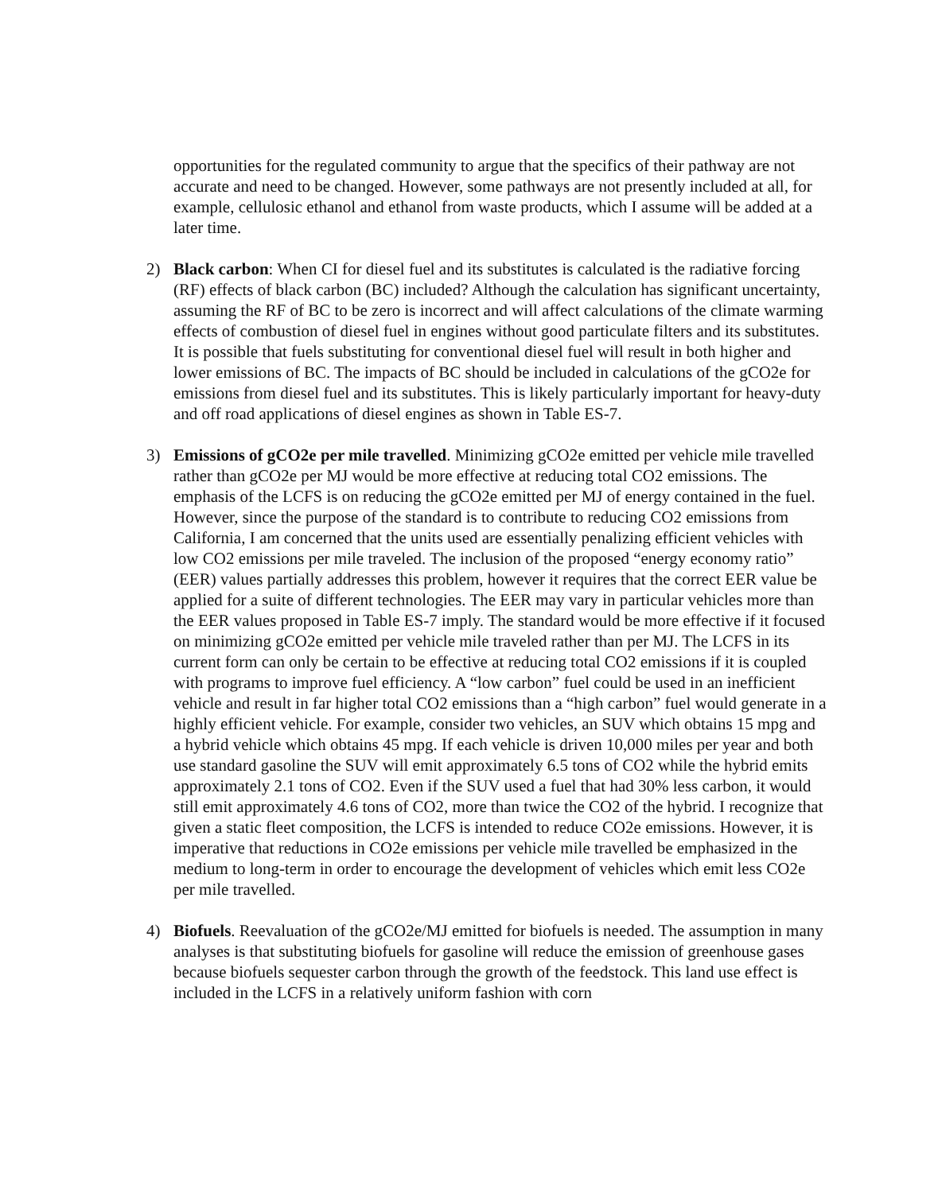opportunities for the regulated community to argue that the specifics of their pathway are not accurate and need to be changed. However, some pathways are not presently included at all, for example, cellulosic ethanol and ethanol from waste products, which I assume will be added at a later time.
2) Black carbon: When CI for diesel fuel and its substitutes is calculated is the radiative forcing (RF) effects of black carbon (BC) included? Although the calculation has significant uncertainty, assuming the RF of BC to be zero is incorrect and will affect calculations of the climate warming effects of combustion of diesel fuel in engines without good particulate filters and its substitutes. It is possible that fuels substituting for conventional diesel fuel will result in both higher and lower emissions of BC. The impacts of BC should be included in calculations of the gCO2e for emissions from diesel fuel and its substitutes. This is likely particularly important for heavy-duty and off road applications of diesel engines as shown in Table ES-7.
3) Emissions of gCO2e per mile travelled. Minimizing gCO2e emitted per vehicle mile travelled rather than gCO2e per MJ would be more effective at reducing total CO2 emissions. The emphasis of the LCFS is on reducing the gCO2e emitted per MJ of energy contained in the fuel. However, since the purpose of the standard is to contribute to reducing CO2 emissions from California, I am concerned that the units used are essentially penalizing efficient vehicles with low CO2 emissions per mile traveled. The inclusion of the proposed “energy economy ratio” (EER) values partially addresses this problem, however it requires that the correct EER value be applied for a suite of different technologies. The EER may vary in particular vehicles more than the EER values proposed in Table ES-7 imply. The standard would be more effective if it focused on minimizing gCO2e emitted per vehicle mile traveled rather than per MJ. The LCFS in its current form can only be certain to be effective at reducing total CO2 emissions if it is coupled with programs to improve fuel efficiency. A “low carbon” fuel could be used in an inefficient vehicle and result in far higher total CO2 emissions than a “high carbon” fuel would generate in a highly efficient vehicle. For example, consider two vehicles, an SUV which obtains 15 mpg and a hybrid vehicle which obtains 45 mpg. If each vehicle is driven 10,000 miles per year and both use standard gasoline the SUV will emit approximately 6.5 tons of CO2 while the hybrid emits approximately 2.1 tons of CO2. Even if the SUV used a fuel that had 30% less carbon, it would still emit approximately 4.6 tons of CO2, more than twice the CO2 of the hybrid. I recognize that given a static fleet composition, the LCFS is intended to reduce CO2e emissions. However, it is imperative that reductions in CO2e emissions per vehicle mile travelled be emphasized in the medium to long-term in order to encourage the development of vehicles which emit less CO2e per mile travelled.
4) Biofuels. Reevaluation of the gCO2e/MJ emitted for biofuels is needed. The assumption in many analyses is that substituting biofuels for gasoline will reduce the emission of greenhouse gases because biofuels sequester carbon through the growth of the feedstock. This land use effect is included in the LCFS in a relatively uniform fashion with corn